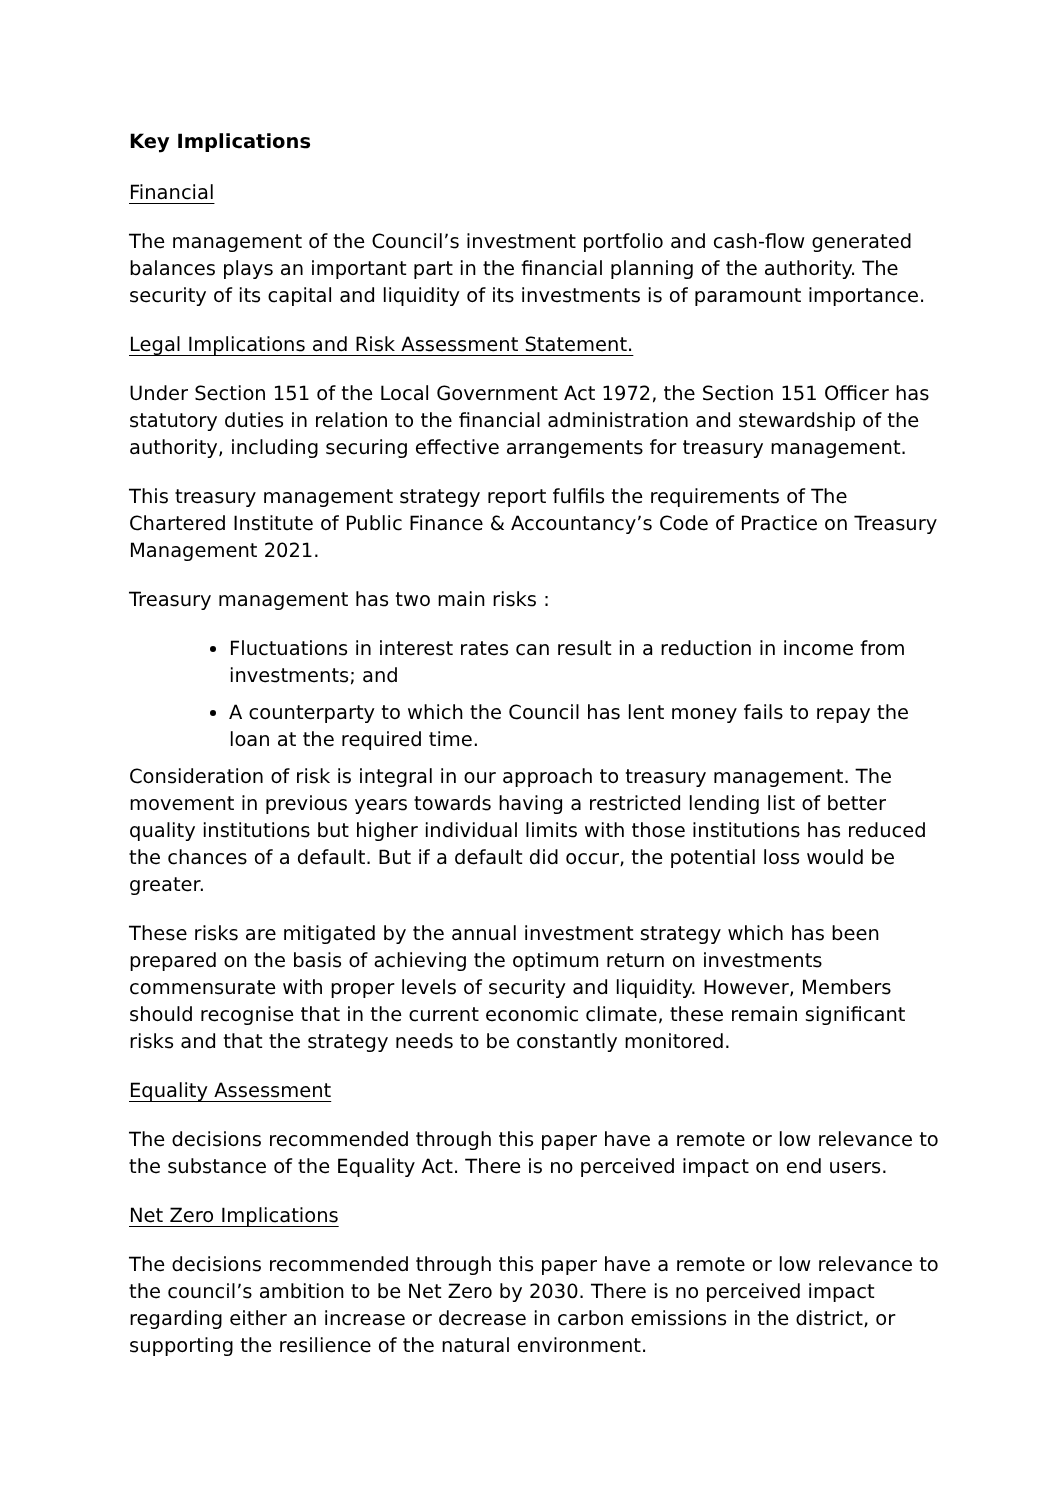Key Implications
Financial
The management of the Council’s investment portfolio and cash-flow generated balances plays an important part in the financial planning of the authority. The security of its capital and liquidity of its investments is of paramount importance.
Legal Implications and Risk Assessment Statement.
Under Section 151 of the Local Government Act 1972, the Section 151 Officer has statutory duties in relation to the financial administration and stewardship of the authority, including securing effective arrangements for treasury management.
This treasury management strategy report fulfils the requirements of The Chartered Institute of Public Finance & Accountancy’s Code of Practice on Treasury Management 2021.
Treasury management has two main risks :
Fluctuations in interest rates can result in a reduction in income from investments; and
A counterparty to which the Council has lent money fails to repay the loan at the required time.
Consideration of risk is integral in our approach to treasury management. The movement in previous years towards having a restricted lending list of better quality institutions but higher individual limits with those institutions has reduced the chances of a default. But if a default did occur, the potential loss would be greater.
These risks are mitigated by the annual investment strategy which has been prepared on the basis of achieving the optimum return on investments commensurate with proper levels of security and liquidity. However, Members should recognise that in the current economic climate, these remain significant risks and that the strategy needs to be constantly monitored.
Equality Assessment
The decisions recommended through this paper have a remote or low relevance to the substance of the Equality Act. There is no perceived impact on end users.
Net Zero Implications
The decisions recommended through this paper have a remote or low relevance to the council’s ambition to be Net Zero by 2030. There is no perceived impact regarding either an increase or decrease in carbon emissions in the district, or supporting the resilience of the natural environment.